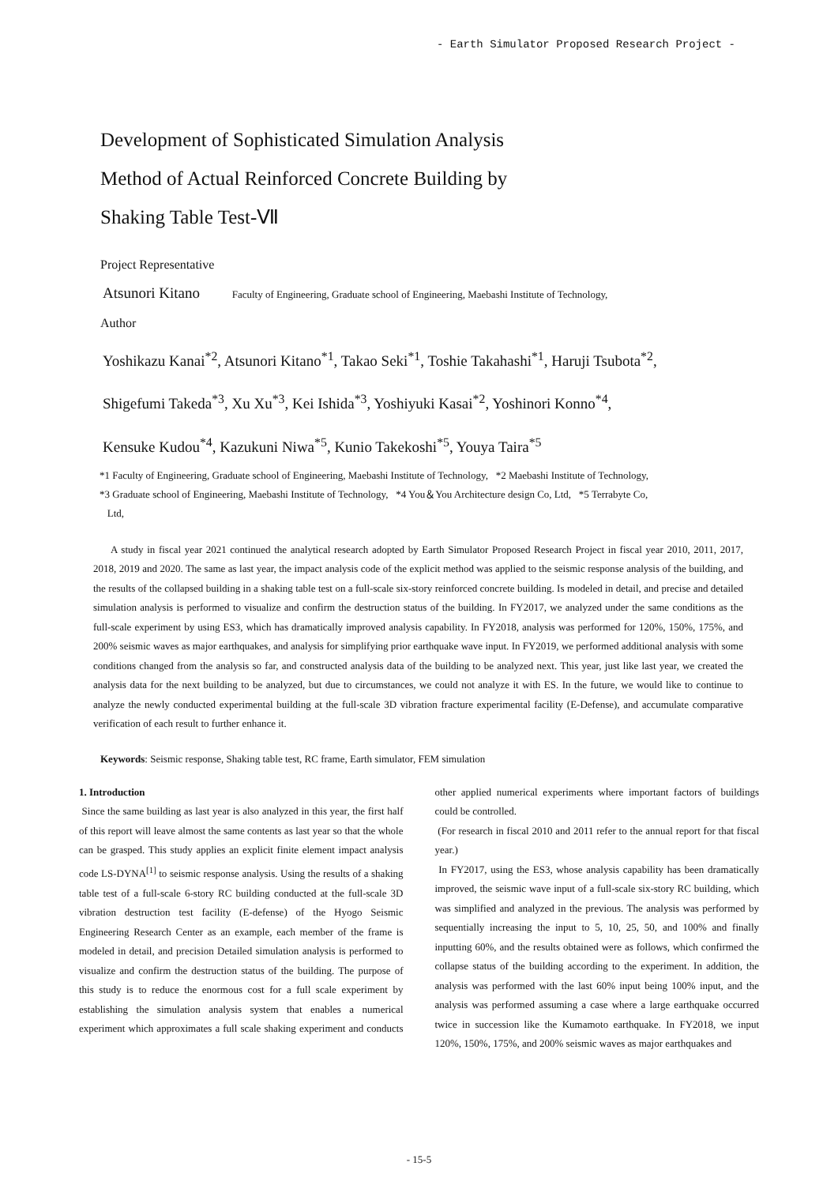- Earth Simulator Proposed Research Project -
Development of Sophisticated Simulation Analysis
Method of Actual Reinforced Concrete Building by
Shaking Table Test-Ⅶ
Project Representative
Atsunori Kitano Faculty of Engineering, Graduate school of Engineering, Maebashi Institute of Technology,
Author
Yoshikazu Kanai<sup>*2</sup>, Atsunori Kitano<sup>*1</sup>, Takao Seki<sup>*1</sup>, Toshie Takahashi<sup>*1</sup>, Haruji Tsubota<sup>*2</sup>,
Shigefumi Takeda<sup>*3</sup>, Xu Xu<sup>*3</sup>, Kei Ishida<sup>*3</sup>, Yoshiyuki Kasai<sup>*2</sup>, Yoshinori Konno<sup>*4</sup>,
Kensuke Kudou<sup>*4</sup>, Kazukuni Niwa<sup>*5</sup>, Kunio Takekoshi<sup>*5</sup>, Youya Taira<sup>*5</sup>
*1 Faculty of Engineering, Graduate school of Engineering, Maebashi Institute of Technology, *2 Maebashi Institute of Technology,
*3 Graduate school of Engineering, Maebashi Institute of Technology, *4 You＆You Architecture design Co, Ltd, *5 Terrabyte Co,
Ltd,
A study in fiscal year 2021 continued the analytical research adopted by Earth Simulator Proposed Research Project in fiscal year 2010, 2011, 2017, 2018, 2019 and 2020. The same as last year, the impact analysis code of the explicit method was applied to the seismic response analysis of the building, and the results of the collapsed building in a shaking table test on a full-scale six-story reinforced concrete building. Is modeled in detail, and precise and detailed simulation analysis is performed to visualize and confirm the destruction status of the building. In FY2017, we analyzed under the same conditions as the full-scale experiment by using ES3, which has dramatically improved analysis capability. In FY2018, analysis was performed for 120%, 150%, 175%, and 200% seismic waves as major earthquakes, and analysis for simplifying prior earthquake wave input. In FY2019, we performed additional analysis with some conditions changed from the analysis so far, and constructed analysis data of the building to be analyzed next. This year, just like last year, we created the analysis data for the next building to be analyzed, but due to circumstances, we could not analyze it with ES. In the future, we would like to continue to analyze the newly conducted experimental building at the full-scale 3D vibration fracture experimental facility (E-Defense), and accumulate comparative verification of each result to further enhance it.
Keywords: Seismic response, Shaking table test, RC frame, Earth simulator, FEM simulation
1. Introduction
Since the same building as last year is also analyzed in this year, the first half of this report will leave almost the same contents as last year so that the whole can be grasped. This study applies an explicit finite element impact analysis code LS-DYNA<sup>[1]</sup> to seismic response analysis. Using the results of a shaking table test of a full-scale 6-story RC building conducted at the full-scale 3D vibration destruction test facility (E-defense) of the Hyogo Seismic Engineering Research Center as an example, each member of the frame is modeled in detail, and precision Detailed simulation analysis is performed to visualize and confirm the destruction status of the building. The purpose of this study is to reduce the enormous cost for a full scale experiment by establishing the simulation analysis system that enables a numerical experiment which approximates a full scale shaking experiment and conducts other applied numerical experiments where important factors of buildings could be controlled.
(For research in fiscal 2010 and 2011 refer to the annual report for that fiscal year.)
In FY2017, using the ES3, whose analysis capability has been dramatically improved, the seismic wave input of a full-scale six-story RC building, which was simplified and analyzed in the previous. The analysis was performed by sequentially increasing the input to 5, 10, 25, 50, and 100% and finally inputting 60%, and the results obtained were as follows, which confirmed the collapse status of the building according to the experiment. In addition, the analysis was performed with the last 60% input being 100% input, and the analysis was performed assuming a case where a large earthquake occurred twice in succession like the Kumamoto earthquake. In FY2018, we input 120%, 150%, 175%, and 200% seismic waves as major earthquakes and
- 15-5